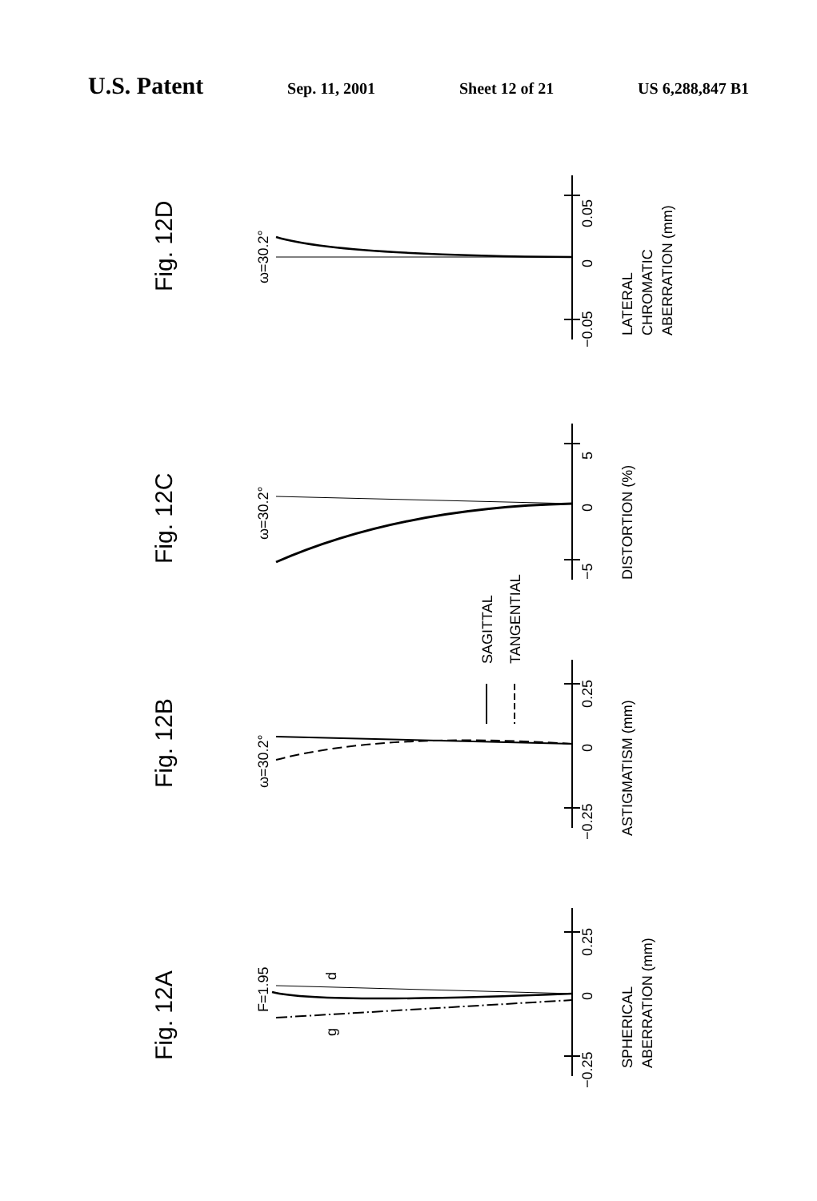U.S. Patent Sep. 11, 2001 Sheet 12 of 21 US 6,288,847 B1
Fig. 12D
Fig. 12C
Fig. 12B
Fig. 12A
ω=30.2°
0.05
0
−0.05
LATERAL
CHROMATIC
ABERRATION (mm)
ω=30.2°
5
0
−5
DISTORTION (%)
SAGITTAL
TANGENTIAL
ω=30.2°
0.25
0
−0.25
ASTIGMATISM (mm)
F=1.95
d
g
0.25
0
−0.25
SPHERICAL
ABERRATION (mm)